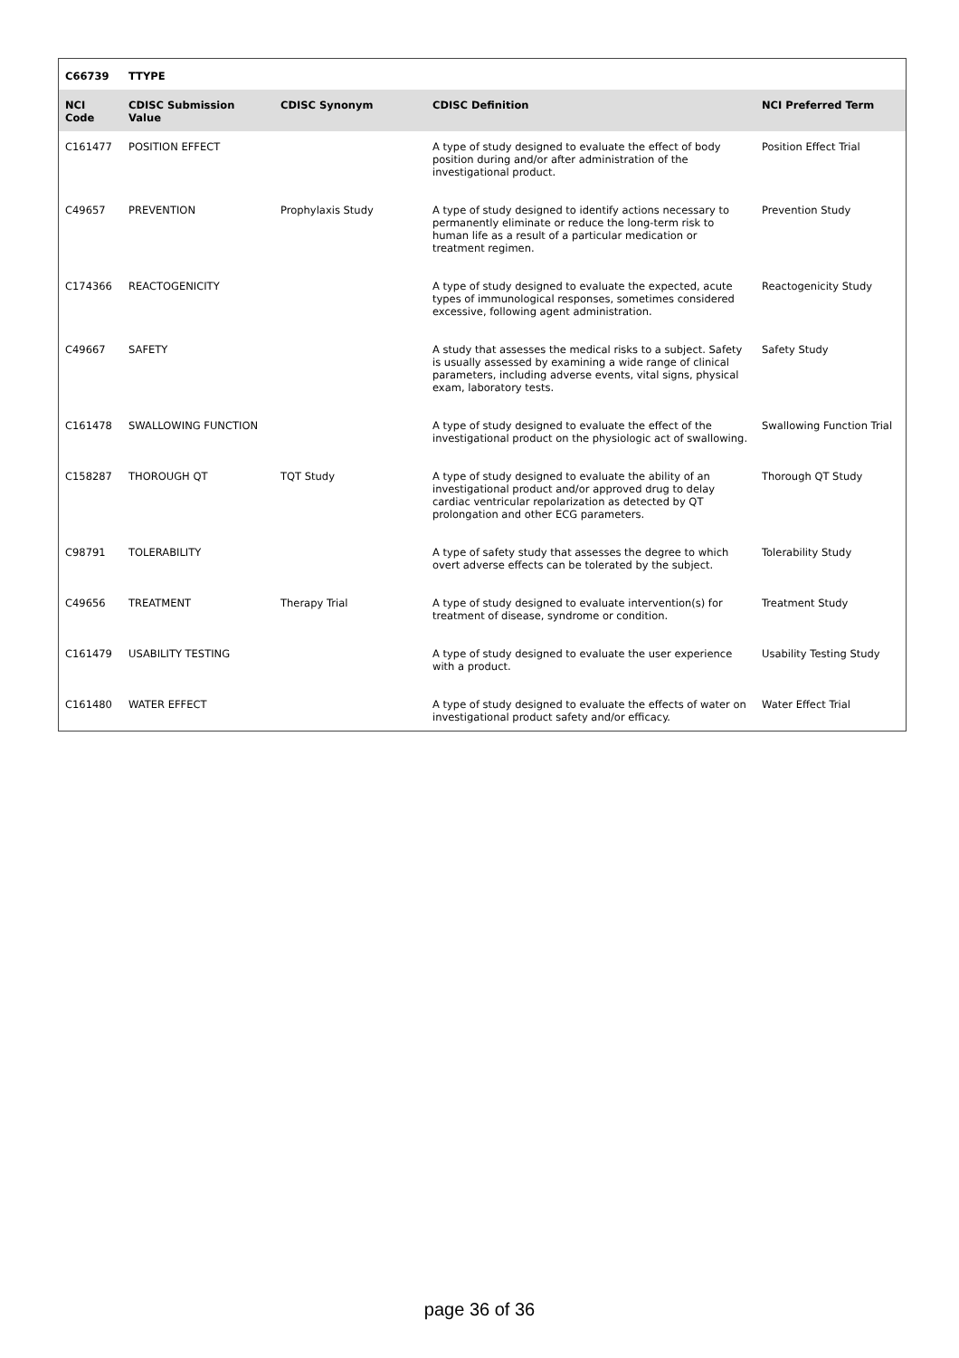| C66739 | TTYPE | | | |
| --- | --- | --- | --- | --- |
| NCI Code | CDISC Submission Value | CDISC Synonym | CDISC Definition | NCI Preferred Term |
| C161477 | POSITION EFFECT | | A type of study designed to evaluate the effect of body position during and/or after administration of the investigational product. | Position Effect Trial |
| C49657 | PREVENTION | Prophylaxis Study | A type of study designed to identify actions necessary to permanently eliminate or reduce the long-term risk to human life as a result of a particular medication or treatment regimen. | Prevention Study |
| C174366 | REACTOGENICITY | | A type of study designed to evaluate the expected, acute types of immunological responses, sometimes considered excessive, following agent administration. | Reactogenicity Study |
| C49667 | SAFETY | | A study that assesses the medical risks to a subject. Safety is usually assessed by examining a wide range of clinical parameters, including adverse events, vital signs, physical exam, laboratory tests. | Safety Study |
| C161478 | SWALLOWING FUNCTION | | A type of study designed to evaluate the effect of the investigational product on the physiologic act of swallowing. | Swallowing Function Trial |
| C158287 | THOROUGH QT | TQT Study | A type of study designed to evaluate the ability of an investigational product and/or approved drug to delay cardiac ventricular repolarization as detected by QT prolongation and other ECG parameters. | Thorough QT Study |
| C98791 | TOLERABILITY | | A type of safety study that assesses the degree to which overt adverse effects can be tolerated by the subject. | Tolerability Study |
| C49656 | TREATMENT | Therapy Trial | A type of study designed to evaluate intervention(s) for treatment of disease, syndrome or condition. | Treatment Study |
| C161479 | USABILITY TESTING | | A type of study designed to evaluate the user experience with a product. | Usability Testing Study |
| C161480 | WATER EFFECT | | A type of study designed to evaluate the effects of water on investigational product safety and/or efficacy. | Water Effect Trial |
page 36 of 36